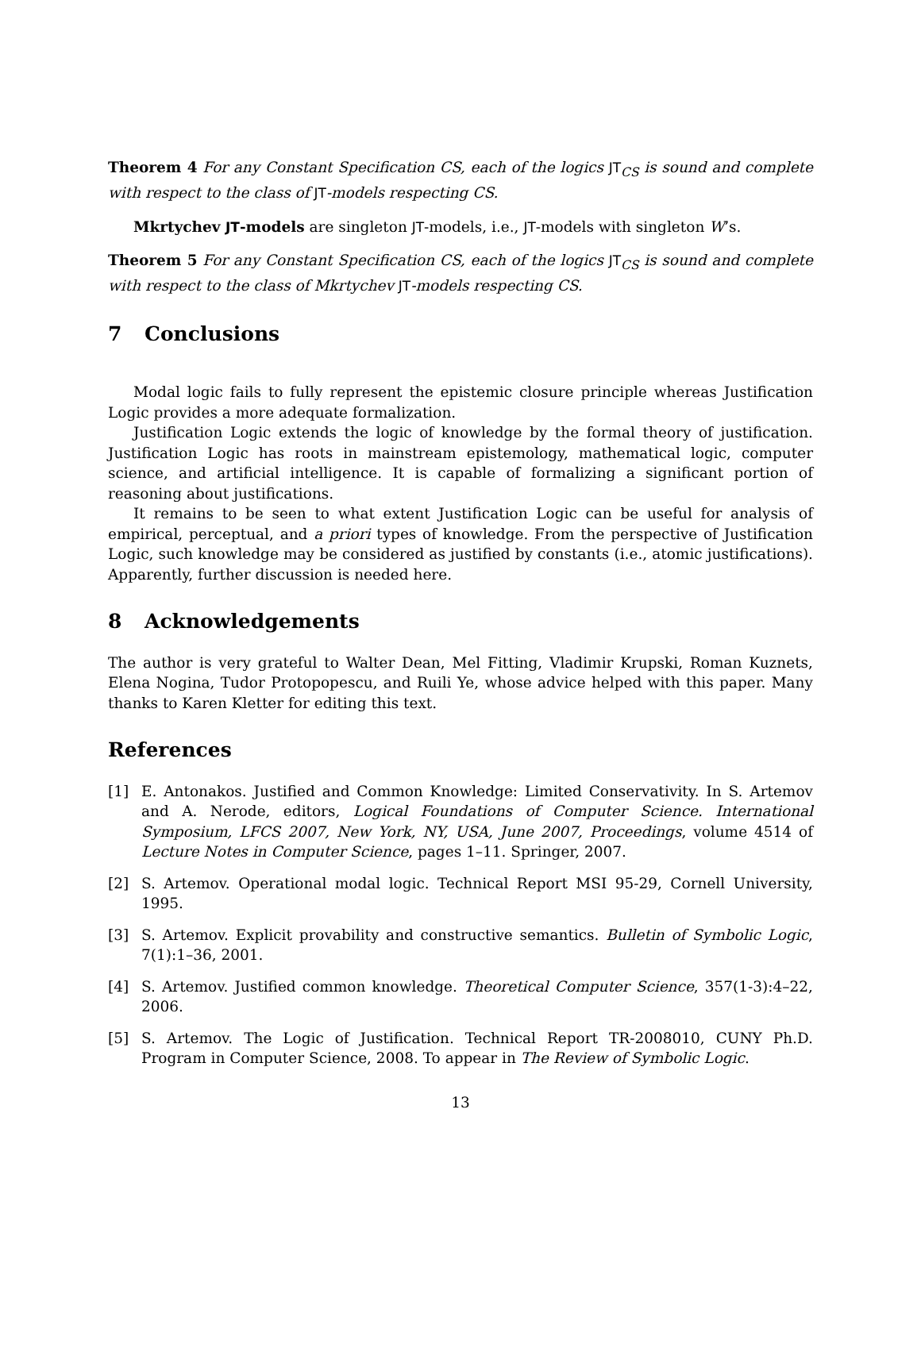Theorem 4 For any Constant Specification CS, each of the logics JT<sub>CS</sub> is sound and complete with respect to the class of JT-models respecting CS.
Mkrtychev JT-models are singleton JT-models, i.e., JT-models with singleton W’s.
Theorem 5 For any Constant Specification CS, each of the logics JT<sub>CS</sub> is sound and complete with respect to the class of Mkrtychev JT-models respecting CS.
7 Conclusions
Modal logic fails to fully represent the epistemic closure principle whereas Justification Logic provides a more adequate formalization.
Justification Logic extends the logic of knowledge by the formal theory of justification. Justification Logic has roots in mainstream epistemology, mathematical logic, computer science, and artificial intelligence. It is capable of formalizing a significant portion of reasoning about justifications.
It remains to be seen to what extent Justification Logic can be useful for analysis of empirical, perceptual, and a priori types of knowledge. From the perspective of Justification Logic, such knowledge may be considered as justified by constants (i.e., atomic justifications). Apparently, further discussion is needed here.
8 Acknowledgements
The author is very grateful to Walter Dean, Mel Fitting, Vladimir Krupski, Roman Kuznets, Elena Nogina, Tudor Protopopescu, and Ruili Ye, whose advice helped with this paper. Many thanks to Karen Kletter for editing this text.
References
[1] E. Antonakos. Justified and Common Knowledge: Limited Conservativity. In S. Artemov and A. Nerode, editors, Logical Foundations of Computer Science. International Symposium, LFCS 2007, New York, NY, USA, June 2007, Proceedings, volume 4514 of Lecture Notes in Computer Science, pages 1–11. Springer, 2007.
[2] S. Artemov. Operational modal logic. Technical Report MSI 95-29, Cornell University, 1995.
[3] S. Artemov. Explicit provability and constructive semantics. Bulletin of Symbolic Logic, 7(1):1–36, 2001.
[4] S. Artemov. Justified common knowledge. Theoretical Computer Science, 357(1-3):4–22, 2006.
[5] S. Artemov. The Logic of Justification. Technical Report TR-2008010, CUNY Ph.D. Program in Computer Science, 2008. To appear in The Review of Symbolic Logic.
13